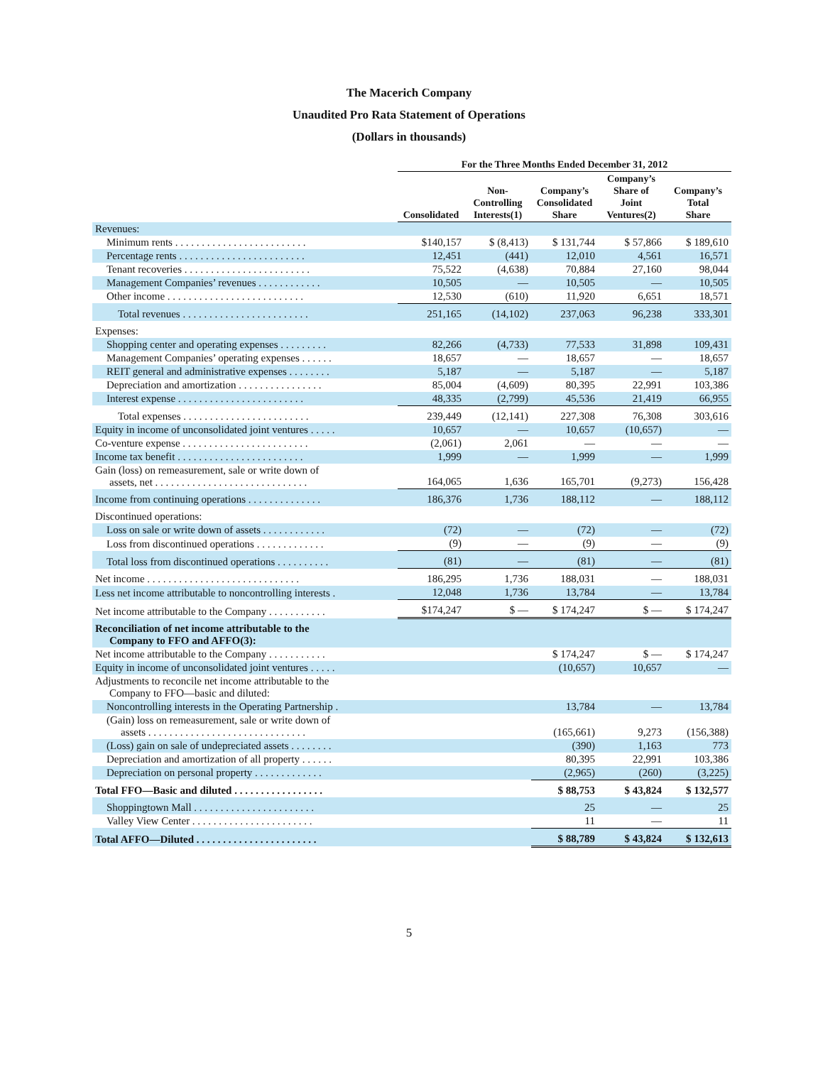The Macerich Company
Unaudited Pro Rata Statement of Operations
(Dollars in thousands)
| | For the Three Months Ended December 31, 2012 | | | | |
| --- | --- | --- | --- | --- | --- |
| | Consolidated | Non- Controlling Interests(1) | Company’s Consolidated Share | Company’s Share of Joint Ventures(2) | Company’s Total Share |
| Revenues: | | | | | |
| Minimum rents . . . . . . . . . . . . . . . . . . . . . . . . . | $140,157 | $ (8,413) | $ 131,744 | $ 57,866 | $ 189,610 |
| Percentage rents . . . . . . . . . . . . . . . . . . . . . . . . | 12,451 | (441) | 12,010 | 4,561 | 16,571 |
| Tenant recoveries . . . . . . . . . . . . . . . . . . . . . . . . | 75,522 | (4,638) | 70,884 | 27,160 | 98,044 |
| Management Companies’ revenues . . . . . . . . . . . . | 10,505 | — | 10,505 | — | 10,505 |
| Other income . . . . . . . . . . . . . . . . . . . . . . . . . . | 12,530 | (610) | 11,920 | 6,651 | 18,571 |
| Total revenues . . . . . . . . . . . . . . . . . . . . . . . . | 251,165 | (14,102) | 237,063 | 96,238 | 333,301 |
| Expenses: | | | | | |
| Shopping center and operating expenses . . . . . . . . . | 82,266 | (4,733) | 77,533 | 31,898 | 109,431 |
| Management Companies’ operating expenses . . . . . . | 18,657 | — | 18,657 | — | 18,657 |
| REIT general and administrative expenses . . . . . . . . | 5,187 | — | 5,187 | — | 5,187 |
| Depreciation and amortization . . . . . . . . . . . . . . . . | 85,004 | (4,609) | 80,395 | 22,991 | 103,386 |
| Interest expense . . . . . . . . . . . . . . . . . . . . . . . . | 48,335 | (2,799) | 45,536 | 21,419 | 66,955 |
| Total expenses . . . . . . . . . . . . . . . . . . . . . . . . | 239,449 | (12,141) | 227,308 | 76,308 | 303,616 |
| Equity in income of unconsolidated joint ventures . . . . . | 10,657 | — | 10,657 | (10,657) | — |
| Co-venture expense . . . . . . . . . . . . . . . . . . . . . . . . | (2,061) | 2,061 | — | — | — |
| Income tax benefit . . . . . . . . . . . . . . . . . . . . . . . . | 1,999 | — | 1,999 | — | 1,999 |
| Gain (loss) on remeasurement, sale or write down of assets, net . . . . . . . . . . . . . . . . . . . . . . . . . . . . . | 164,065 | 1,636 | 165,701 | (9,273) | 156,428 |
| Income from continuing operations . . . . . . . . . . . . . . | 186,376 | 1,736 | 188,112 | — | 188,112 |
| Discontinued operations: | | | | | |
| Loss on sale or write down of assets . . . . . . . . . . . . | (72) | — | (72) | — | (72) |
| Loss from discontinued operations . . . . . . . . . . . . . | (9) | — | (9) | — | (9) |
| Total loss from discontinued operations . . . . . . . . . . | (81) | — | (81) | — | (81) |
| Net income . . . . . . . . . . . . . . . . . . . . . . . . . . . . . | 186,295 | 1,736 | 188,031 | — | 188,031 |
| Less net income attributable to noncontrolling interests . | 12,048 | 1,736 | 13,784 | — | 13,784 |
| Net income attributable to the Company . . . . . . . . . . . | $174,247 | $ — | $ 174,247 | $ — | $ 174,247 |
| Reconciliation of net income attributable to the Company to FFO and AFFO(3): | | | | | |
| Net income attributable to the Company . . . . . . . . . . . | | | $ 174,247 | $ — | $ 174,247 |
| Equity in income of unconsolidated joint ventures . . . . . | | | (10,657) | 10,657 | — |
| Adjustments to reconcile net income attributable to the Company to FFO—basic and diluted: | | | | | |
| Noncontrolling interests in the Operating Partnership . | | | 13,784 | — | 13,784 |
| (Gain) loss on remeasurement, sale or write down of assets . . . . . . . . . . . . . . . . . . . . . . . . . . . . . . | | | (165,661) | 9,273 | (156,388) |
| (Loss) gain on sale of undepreciated assets . . . . . . . . | | | (390) | 1,163 | 773 |
| Depreciation and amortization of all property . . . . . . | | | 80,395 | 22,991 | 103,386 |
| Depreciation on personal property . . . . . . . . . . . . . | | | (2,965) | (260) | (3,225) |
| Total FFO—Basic and diluted . . . . . . . . . . . . . . . . . | | | $ 88,753 | $ 43,824 | $ 132,577 |
| Shoppingtown Mall . . . . . . . . . . . . . . . . . . . . . . . | | | 25 | — | 25 |
| Valley View Center . . . . . . . . . . . . . . . . . . . . . . . | | | 11 | — | 11 |
| Total AFFO—Diluted . . . . . . . . . . . . . . . . . . . . . . . | | | $ 88,789 | $ 43,824 | $ 132,613 |
5